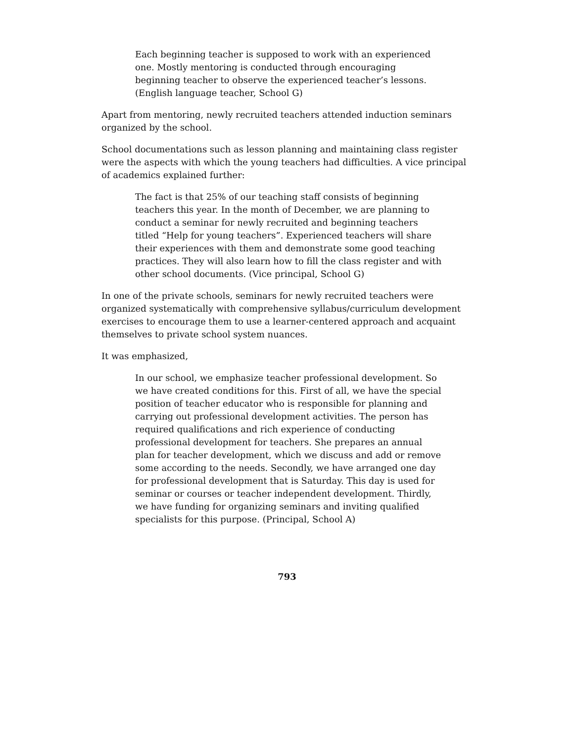Each beginning teacher is supposed to work with an experienced one. Mostly mentoring is conducted through encouraging beginning teacher to observe the experienced teacher’s lessons. (English language teacher, School G)
Apart from mentoring, newly recruited teachers attended induction seminars organized by the school.
School documentations such as lesson planning and maintaining class register were the aspects with which the young teachers had difficulties. A vice principal of academics explained further:
The fact is that 25% of our teaching staff consists of beginning teachers this year. In the month of December, we are planning to conduct a seminar for newly recruited and beginning teachers titled “Help for young teachers”. Experienced teachers will share their experiences with them and demonstrate some good teaching practices. They will also learn how to fill the class register and with other school documents. (Vice principal, School G)
In one of the private schools, seminars for newly recruited teachers were organized systematically with comprehensive syllabus/curriculum development exercises to encourage them to use a learner-centered approach and acquaint themselves to private school system nuances.
It was emphasized,
In our school, we emphasize teacher professional development. So we have created conditions for this. First of all, we have the special position of teacher educator who is responsible for planning and carrying out professional development activities. The person has required qualifications and rich experience of conducting professional development for teachers. She prepares an annual plan for teacher development, which we discuss and add or remove some according to the needs. Secondly, we have arranged one day for professional development that is Saturday. This day is used for seminar or courses or teacher independent development. Thirdly, we have funding for organizing seminars and inviting qualified specialists for this purpose. (Principal, School A)
793